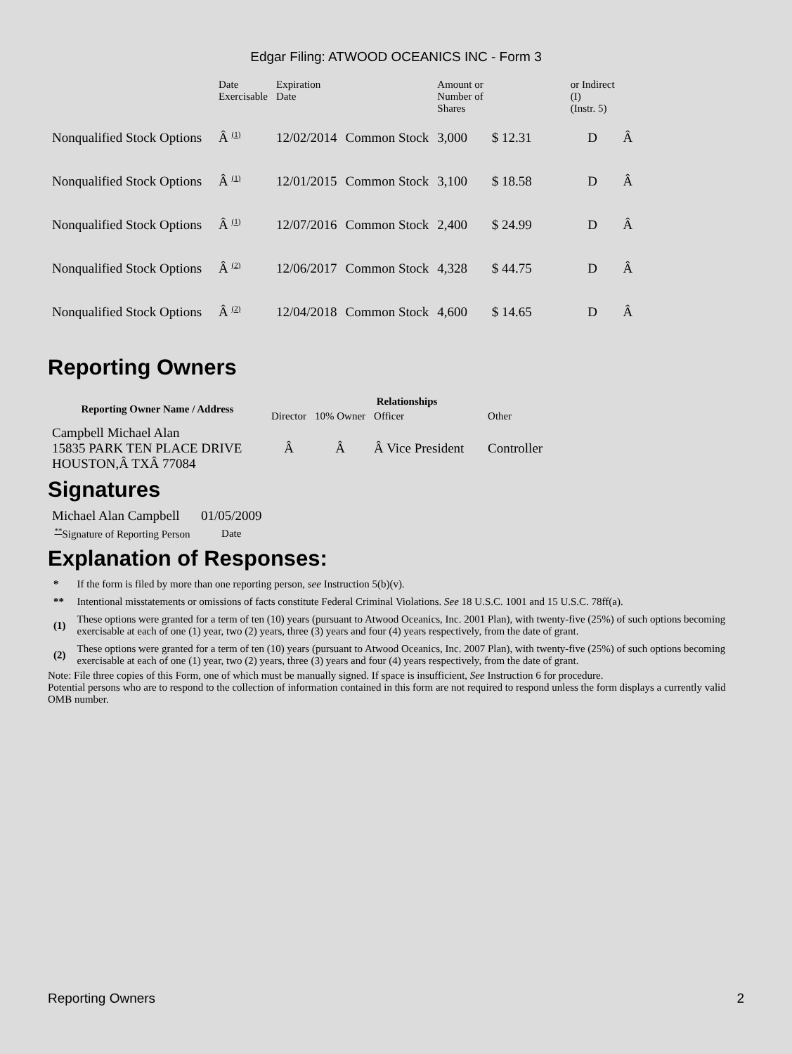Edgar Filing: ATWOOD OCEANICS INC - Form 3
| | Date Exercisable | Expiration Date | | Amount or Number of Shares | | or Indirect (I) (Instr. 5) | |
| Nonqualified Stock Options | Â <sup>(1)</sup> | 12/02/2014 | Common Stock | 3,000 | $ 12.31 | D | Â |
| Nonqualified Stock Options | Â <sup>(1)</sup> | 12/01/2015 | Common Stock | 3,100 | $ 18.58 | D | Â |
| Nonqualified Stock Options | Â <sup>(1)</sup> | 12/07/2016 | Common Stock | 2,400 | $ 24.99 | D | Â |
| Nonqualified Stock Options | Â <sup>(2)</sup> | 12/06/2017 | Common Stock | 4,328 | $ 44.75 | D | Â |
| Nonqualified Stock Options | Â <sup>(2)</sup> | 12/04/2018 | Common Stock | 4,600 | $ 14.65 | D | Â |
Reporting Owners
| Reporting Owner Name / Address | Relationships | | | |
| --- | --- | --- | --- | --- |
| | Director | 10% Owner | Officer | Other |
| Campbell Michael Alan 15835 PARK TEN PLACE DRIVE HOUSTON,Â TXÂ 77084 | Â | Â | Â Vice President | Controller |
Signatures
| Michael Alan Campbell | 01/05/2009 |
| <sup>**</sup> Signature of Reporting Person | Date |
Explanation of Responses:
| * | If the form is filed by more than one reporting person, see Instruction 5(b)(v). |
| ** | Intentional misstatements or omissions of facts constitute Federal Criminal Violations. See 18 U.S.C. 1001 and 15 U.S.C. 78ff(a). |
| (1) | These options were granted for a term of ten (10) years (pursuant to Atwood Oceanics, Inc. 2001 Plan), with twenty-five (25%) of such options becoming exercisable at each of one (1) year, two (2) years, three (3) years and four (4) years respectively, from the date of grant. |
| (2) | These options were granted for a term of ten (10) years (pursuant to Atwood Oceanics, Inc. 2007 Plan), with twenty-five (25%) of such options becoming exercisable at each of one (1) year, two (2) years, three (3) years and four (4) years respectively, from the date of grant. |
Note: File three copies of this Form, one of which must be manually signed. If space is insufficient, See Instruction 6 for procedure.
Potential persons who are to respond to the collection of information contained in this form are not required to respond unless the form displays a currently valid OMB number.
Reporting Owners 2